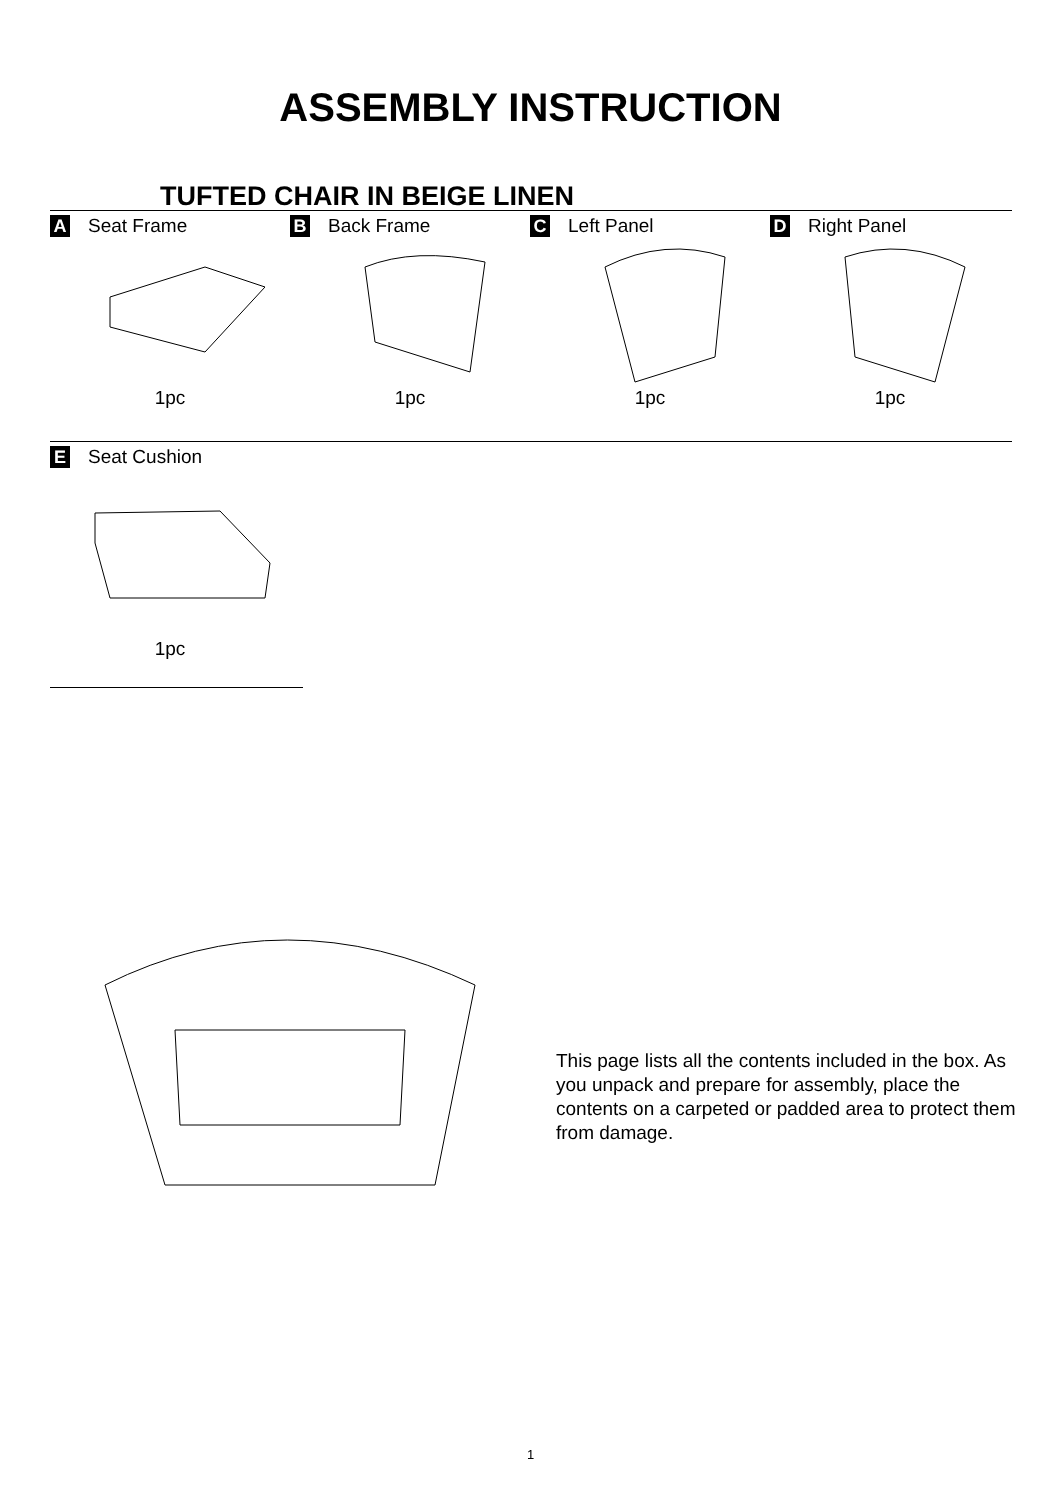ASSEMBLY INSTRUCTION
TUFTED CHAIR IN BEIGE LINEN
A Seat Frame
1pc
B Back Frame
1pc
C Left Panel
1pc
D Right Panel
1pc
E Seat Cushion
1pc
This page lists all the contents included in the box. As you unpack and prepare for assembly, place the contents on a carpeted or padded area to protect them from damage.
1